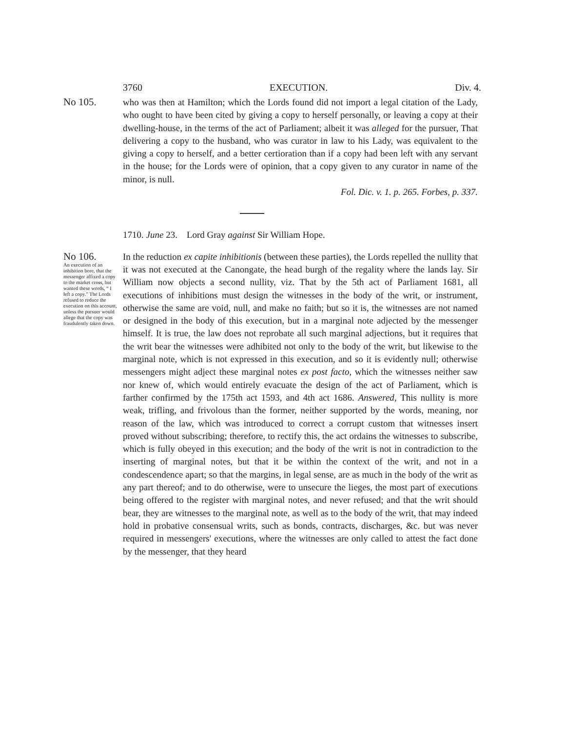3760 EXECUTION. Div. 4.
No 105.
who was then at Hamilton; which the Lords found did not import a legal citation of the Lady, who ought to have been cited by giving a copy to herself personally, or leaving a copy at their dwelling-house, in the terms of the act of Parliament; albeit it was alleged for the pursuer, That delivering a copy to the husband, who was curator in law to his Lady, was equivalent to the giving a copy to herself, and a better certioration than if a copy had been left with any servant in the house; for the Lords were of opinion, that a copy given to any curator in name of the minor, is null.
Fol. Dic. v. 1. p. 265. Forbes, p. 337.
1710. June 23. Lord Gray against Sir William Hope.
No 106.
An execution of an inhibition bore, that the messenger affixed a copy to the market cross, but wanted these words, “ I left a copy.” The Lords refused to reduce the execution on this account, unless the pursuer would allege that the copy was fraudulently taken down.
In the reduction ex capite inhibitionis (between these parties), the Lords repelled the nullity that it was not executed at the Canongate, the head burgh of the regality where the lands lay. Sir William now objects a second nullity, viz. That by the 5th act of Parliament 1681, all executions of inhibitions must design the witnesses in the body of the writ, or instrument, otherwise the same are void, null, and make no faith; but so it is, the witnesses are not named or designed in the body of this execution, but in a marginal note adjected by the messenger himself. It is true, the law does not reprobate all such marginal adjections, but it requires that the writ bear the witnesses were adhibited not only to the body of the writ, but likewise to the marginal note, which is not expressed in this execution, and so it is evidently null; otherwise messengers might adject these marginal notes ex post facto, which the witnesses neither saw nor knew of, which would entirely evacuate the design of the act of Parliament, which is farther confirmed by the 175th act 1593, and 4th act 1686. Answered, This nullity is more weak, trifling, and frivolous than the former, neither supported by the words, meaning, nor reason of the law, which was introduced to correct a corrupt custom that witnesses insert proved without subscribing; therefore, to rectify this, the act ordains the witnesses to subscribe, which is fully obeyed in this execution; and the body of the writ is not in contradiction to the inserting of marginal notes, but that it be within the context of the writ, and not in a condescendence apart; so that the margins, in legal sense, are as much in the body of the writ as any part thereof; and to do otherwise, were to unsecure the lieges, the most part of executions being offered to the register with marginal notes, and never refused; and that the writ should bear, they are witnesses to the marginal note, as well as to the body of the writ, that may indeed hold in probative consensual writs, such as bonds, contracts, discharges, &c. but was never required in messengers' executions, where the witnesses are only called to attest the fact done by the messenger, that they heard